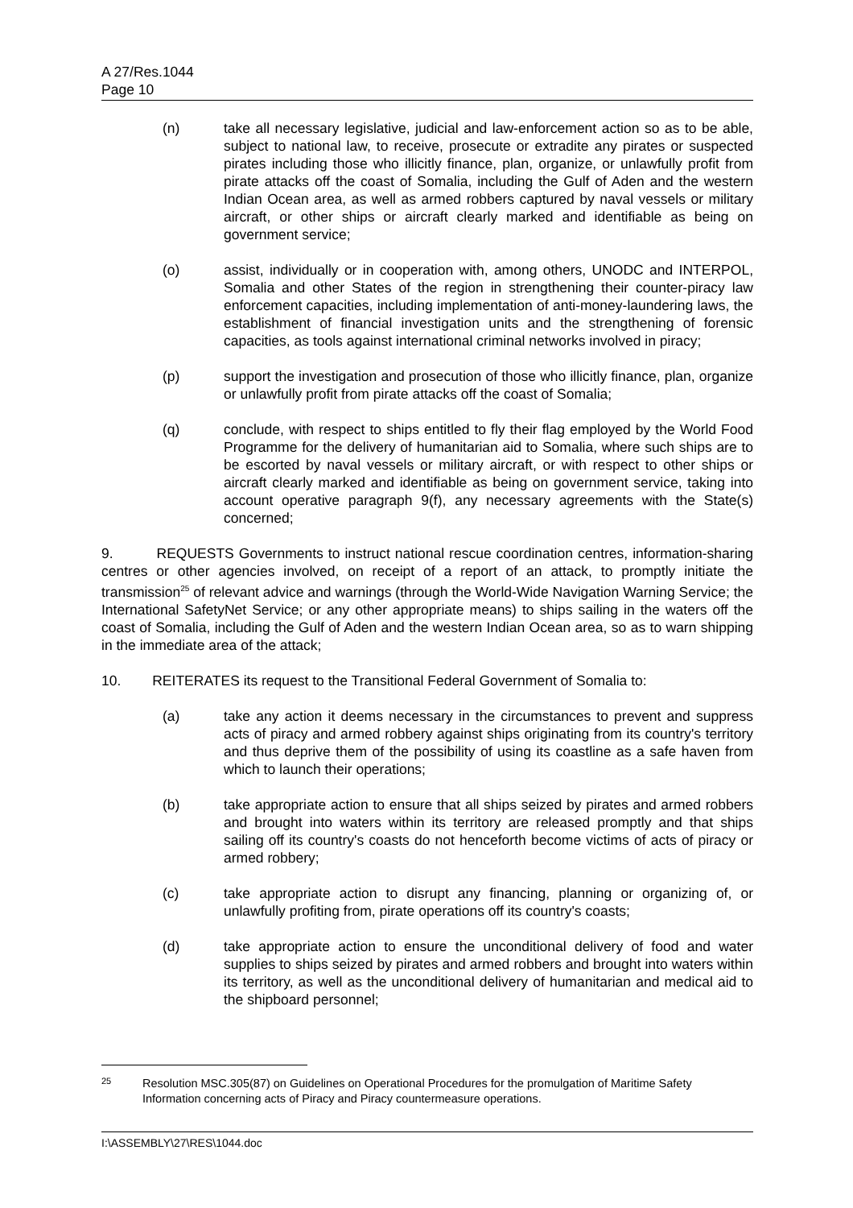A 27/Res.1044
Page 10
(n) take all necessary legislative, judicial and law-enforcement action so as to be able, subject to national law, to receive, prosecute or extradite any pirates or suspected pirates including those who illicitly finance, plan, organize, or unlawfully profit from pirate attacks off the coast of Somalia, including the Gulf of Aden and the western Indian Ocean area, as well as armed robbers captured by naval vessels or military aircraft, or other ships or aircraft clearly marked and identifiable as being on government service;
(o) assist, individually or in cooperation with, among others, UNODC and INTERPOL, Somalia and other States of the region in strengthening their counter-piracy law enforcement capacities, including implementation of anti-money-laundering laws, the establishment of financial investigation units and the strengthening of forensic capacities, as tools against international criminal networks involved in piracy;
(p) support the investigation and prosecution of those who illicitly finance, plan, organize or unlawfully profit from pirate attacks off the coast of Somalia;
(q) conclude, with respect to ships entitled to fly their flag employed by the World Food Programme for the delivery of humanitarian aid to Somalia, where such ships are to be escorted by naval vessels or military aircraft, or with respect to other ships or aircraft clearly marked and identifiable as being on government service, taking into account operative paragraph 9(f), any necessary agreements with the State(s) concerned;
9. REQUESTS Governments to instruct national rescue coordination centres, information-sharing centres or other agencies involved, on receipt of a report of an attack, to promptly initiate the transmission<sup>25</sup> of relevant advice and warnings (through the World-Wide Navigation Warning Service; the International SafetyNet Service; or any other appropriate means) to ships sailing in the waters off the coast of Somalia, including the Gulf of Aden and the western Indian Ocean area, so as to warn shipping in the immediate area of the attack;
10. REITERATES its request to the Transitional Federal Government of Somalia to:
(a) take any action it deems necessary in the circumstances to prevent and suppress acts of piracy and armed robbery against ships originating from its country's territory and thus deprive them of the possibility of using its coastline as a safe haven from which to launch their operations;
(b) take appropriate action to ensure that all ships seized by pirates and armed robbers and brought into waters within its territory are released promptly and that ships sailing off its country's coasts do not henceforth become victims of acts of piracy or armed robbery;
(c) take appropriate action to disrupt any financing, planning or organizing of, or unlawfully profiting from, pirate operations off its country's coasts;
(d) take appropriate action to ensure the unconditional delivery of food and water supplies to ships seized by pirates and armed robbers and brought into waters within its territory, as well as the unconditional delivery of humanitarian and medical aid to the shipboard personnel;
25
Resolution MSC.305(87) on Guidelines on Operational Procedures for the promulgation of Maritime Safety Information concerning acts of Piracy and Piracy countermeasure operations.
I:\ASSEMBLY\27\RES\1044.doc